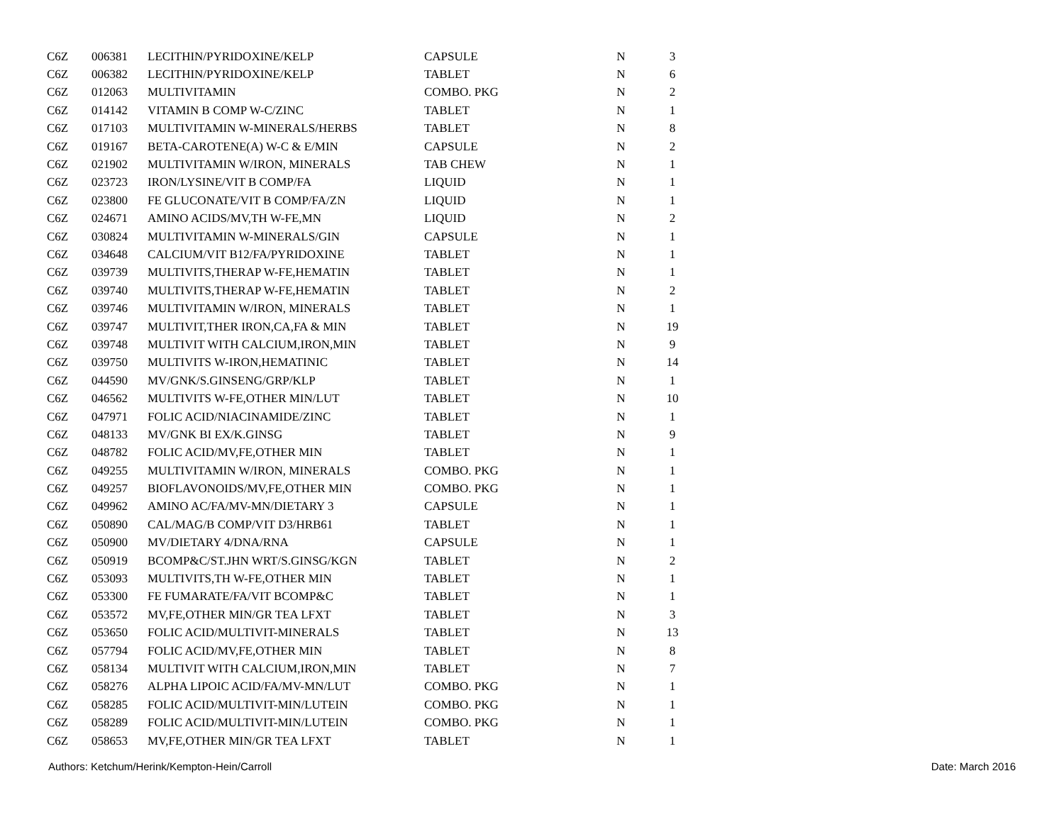| C6Z | 006381 | LECITHIN/PYRIDOXINE/KELP | CAPSULE | N | 3 |
| C6Z | 006382 | LECITHIN/PYRIDOXINE/KELP | TABLET | N | 6 |
| C6Z | 012063 | MULTIVITAMIN | COMBO. PKG | N | 2 |
| C6Z | 014142 | VITAMIN B COMP W-C/ZINC | TABLET | N | 1 |
| C6Z | 017103 | MULTIVITAMIN W-MINERALS/HERBS | TABLET | N | 8 |
| C6Z | 019167 | BETA-CAROTENE(A) W-C & E/MIN | CAPSULE | N | 2 |
| C6Z | 021902 | MULTIVITAMIN W/IRON, MINERALS | TAB CHEW | N | 1 |
| C6Z | 023723 | IRON/LYSINE/VIT B COMP/FA | LIQUID | N | 1 |
| C6Z | 023800 | FE GLUCONATE/VIT B COMP/FA/ZN | LIQUID | N | 1 |
| C6Z | 024671 | AMINO ACIDS/MV,TH W-FE,MN | LIQUID | N | 2 |
| C6Z | 030824 | MULTIVITAMIN W-MINERALS/GIN | CAPSULE | N | 1 |
| C6Z | 034648 | CALCIUM/VIT B12/FA/PYRIDOXINE | TABLET | N | 1 |
| C6Z | 039739 | MULTIVITS,THERAP W-FE,HEMATIN | TABLET | N | 1 |
| C6Z | 039740 | MULTIVITS,THERAP W-FE,HEMATIN | TABLET | N | 2 |
| C6Z | 039746 | MULTIVITAMIN W/IRON, MINERALS | TABLET | N | 1 |
| C6Z | 039747 | MULTIVIT,THER IRON,CA,FA & MIN | TABLET | N | 19 |
| C6Z | 039748 | MULTIVIT WITH CALCIUM,IRON,MIN | TABLET | N | 9 |
| C6Z | 039750 | MULTIVITS W-IRON,HEMATINIC | TABLET | N | 14 |
| C6Z | 044590 | MV/GNK/S.GINSENG/GRP/KLP | TABLET | N | 1 |
| C6Z | 046562 | MULTIVITS W-FE,OTHER MIN/LUT | TABLET | N | 10 |
| C6Z | 047971 | FOLIC ACID/NIACINAMIDE/ZINC | TABLET | N | 1 |
| C6Z | 048133 | MV/GNK BI EX/K.GINSG | TABLET | N | 9 |
| C6Z | 048782 | FOLIC ACID/MV,FE,OTHER MIN | TABLET | N | 1 |
| C6Z | 049255 | MULTIVITAMIN W/IRON, MINERALS | COMBO. PKG | N | 1 |
| C6Z | 049257 | BIOFLAVONOIDS/MV,FE,OTHER MIN | COMBO. PKG | N | 1 |
| C6Z | 049962 | AMINO AC/FA/MV-MN/DIETARY 3 | CAPSULE | N | 1 |
| C6Z | 050890 | CAL/MAG/B COMP/VIT D3/HRB61 | TABLET | N | 1 |
| C6Z | 050900 | MV/DIETARY 4/DNA/RNA | CAPSULE | N | 1 |
| C6Z | 050919 | BCOMP&C/ST.JHN WRT/S.GINSG/KGN | TABLET | N | 2 |
| C6Z | 053093 | MULTIVITS,TH W-FE,OTHER MIN | TABLET | N | 1 |
| C6Z | 053300 | FE FUMARATE/FA/VIT BCOMP&C | TABLET | N | 1 |
| C6Z | 053572 | MV,FE,OTHER MIN/GR TEA LFXT | TABLET | N | 3 |
| C6Z | 053650 | FOLIC ACID/MULTIVIT-MINERALS | TABLET | N | 13 |
| C6Z | 057794 | FOLIC ACID/MV,FE,OTHER MIN | TABLET | N | 8 |
| C6Z | 058134 | MULTIVIT WITH CALCIUM,IRON,MIN | TABLET | N | 7 |
| C6Z | 058276 | ALPHA LIPOIC ACID/FA/MV-MN/LUT | COMBO. PKG | N | 1 |
| C6Z | 058285 | FOLIC ACID/MULTIVIT-MIN/LUTEIN | COMBO. PKG | N | 1 |
| C6Z | 058289 | FOLIC ACID/MULTIVIT-MIN/LUTEIN | COMBO. PKG | N | 1 |
| C6Z | 058653 | MV,FE,OTHER MIN/GR TEA LFXT | TABLET | N | 1 |
Authors: Ketchum/Herink/Kempton-Hein/Carroll Date: March 2016